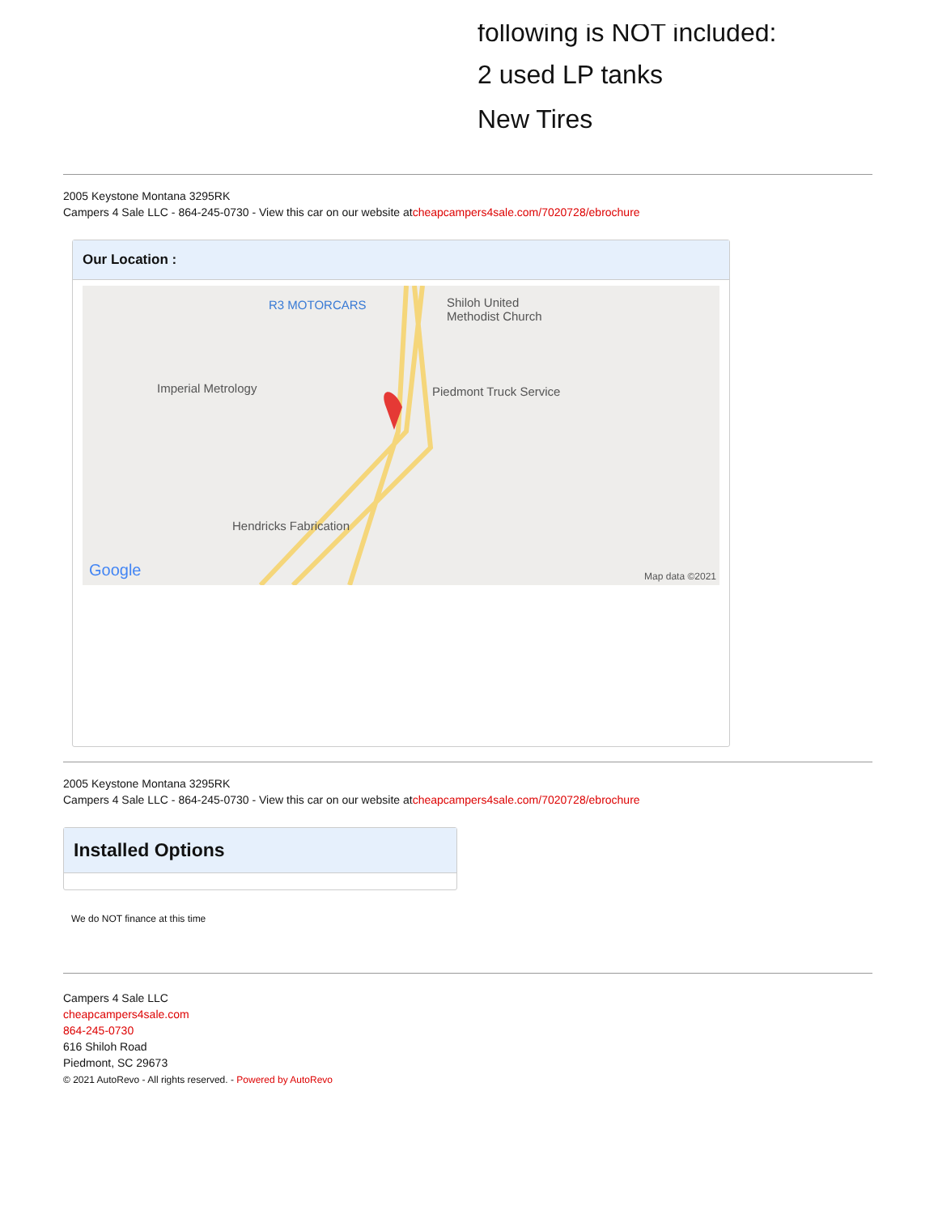following is NOT included:
2 used LP tanks
New Tires
2005 Keystone Montana 3295RK
Campers 4 Sale LLC - 864-245-0730 - View this car on our website atcheapcampers4sale.com/7020728/ebrochure
Our Location :
R3 MOTORCARS Shiloh United
Methodist Church
Imperial Metrology Piedmont Truck Service
Hendricks Fabrication
Google Map data ©2021
2005 Keystone Montana 3295RK
Campers 4 Sale LLC - 864-245-0730 - View this car on our website atcheapcampers4sale.com/7020728/ebrochure
Installed Options
We do NOT finance at this time
Campers 4 Sale LLC
cheapcampers4sale.com
864-245-0730
616 Shiloh Road
Piedmont, SC 29673
© 2021 AutoRevo - All rights reserved. - Powered by AutoRevo